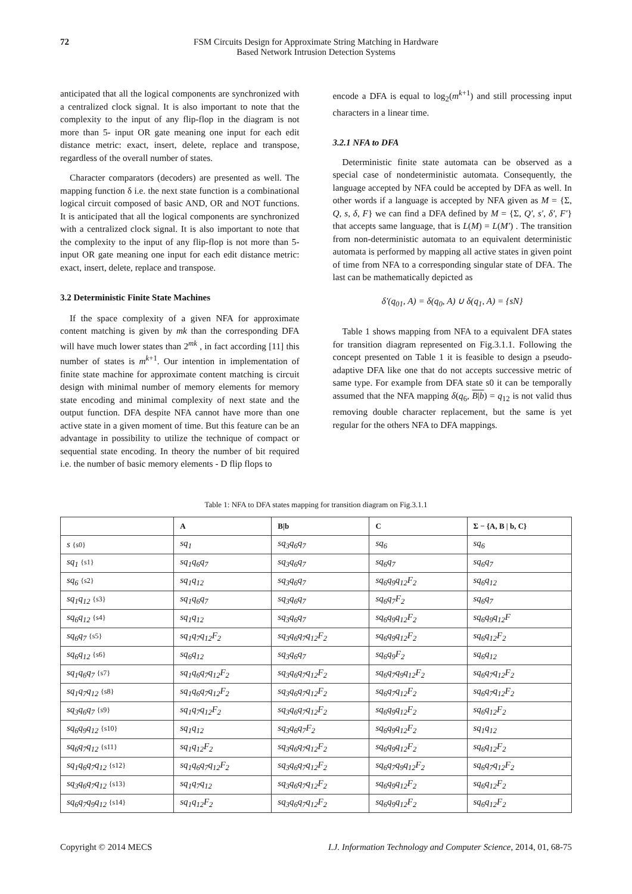72 FSM Circuits Design for Approximate String Matching in Hardware
Based Network Intrusion Detection Systems
anticipated that all the logical components are synchronized with a centralized clock signal. It is also important to note that the complexity to the input of any flip-flop in the diagram is not more than 5- input OR gate meaning one input for each edit distance metric: exact, insert, delete, replace and transpose, regardless of the overall number of states.
Character comparators (decoders) are presented as well. The mapping function δ i.e. the next state function is a combinational logical circuit composed of basic AND, OR and NOT functions. It is anticipated that all the logical components are synchronized with a centralized clock signal. It is also important to note that the complexity to the input of any flip-flop is not more than 5- input OR gate meaning one input for each edit distance metric: exact, insert, delete, replace and transpose.
3.2 Deterministic Finite State Machines
If the space complexity of a given NFA for approximate content matching is given by mk than the corresponding DFA will have much lower states than 2<sup>mk</sup> , in fact according [11] this number of states is m<sup>k+1</sup>. Our intention in implementation of finite state machine for approximate content matching is circuit design with minimal number of memory elements for memory state encoding and minimal complexity of next state and the output function. DFA despite NFA cannot have more than one active state in a given moment of time. But this feature can be an advantage in possibility to utilize the technique of compact or sequential state encoding. In theory the number of bit required i.e. the number of basic memory elements - D flip flops to
encode a DFA is equal to log<sub>2</sub>(m<sup>k+1</sup>) and still processing input characters in a linear time.
3.2.1 NFA to DFA
Deterministic finite state automata can be observed as a special case of nondeterministic automata. Consequently, the language accepted by NFA could be accepted by DFA as well. In other words if a language is accepted by NFA given as M = {Σ, Q, s, δ, F} we can find a DFA defined by M = {Σ, Q′, s′, δ′, F′} that accepts same language, that is L(M) = L(M′) . The transition from non-deterministic automata to an equivalent deterministic automata is performed by mapping all active states in given point of time from NFA to a corresponding singular state of DFA. The last can be mathematically depicted as
δ′(q<sub>01</sub>, A) = δ(q<sub>0</sub>, A) ∪ δ(q<sub>1</sub>, A) = {sN}
Table 1 shows mapping from NFA to a equivalent DFA states for transition diagram represented on Fig.3.1.1. Following the concept presented on Table 1 it is feasible to design a pseudo-adaptive DFA like one that do not accepts successive metric of same type. For example from DFA state s0 it can be temporally assumed that the NFA mapping δ(q<sub>6</sub>, B|b) = q<sub>12</sub> is not valid thus removing double character replacement, but the same is yet regular for the others NFA to DFA mappings.
Table 1: NFA to DFA states mapping for transition diagram on Fig.3.1.1
| | A | B/b | C | Σ − {A, B / b, C} |
| --- | --- | --- | --- | --- |
| s {s0} | sq<sub>1</sub> | sq<sub>3</sub>q<sub>6</sub>q<sub>7</sub> | sq<sub>6</sub> | sq<sub>6</sub> |
| sq<sub>1</sub> {s1} | sq<sub>1</sub>q<sub>6</sub>q<sub>7</sub> | sq<sub>3</sub>q<sub>6</sub>q<sub>7</sub> | sq<sub>6</sub>q<sub>7</sub> | sq<sub>6</sub>q<sub>7</sub> |
| sq<sub>6</sub> {s2} | sq<sub>1</sub>q<sub>12</sub> | sq<sub>3</sub>q<sub>6</sub>q<sub>7</sub> | sq<sub>6</sub>q<sub>9</sub>q<sub>12</sub>F<sub>2</sub> | sq<sub>6</sub>q<sub>12</sub> |
| sq<sub>1</sub>q<sub>12</sub> {s3} | sq<sub>1</sub>q<sub>6</sub>q<sub>7</sub> | sq<sub>3</sub>q<sub>6</sub>q<sub>7</sub> | sq<sub>6</sub>q<sub>7</sub>F<sub>2</sub> | sq<sub>6</sub>q<sub>7</sub> |
| sq<sub>6</sub>q<sub>12</sub> {s4} | sq<sub>1</sub>q<sub>12</sub> | sq<sub>3</sub>q<sub>6</sub>q<sub>7</sub> | sq<sub>6</sub>q<sub>9</sub>q<sub>12</sub>F<sub>2</sub> | sq<sub>6</sub>q<sub>9</sub>q<sub>12</sub>F |
| sq<sub>6</sub>q<sub>7</sub> {s5} | sq<sub>1</sub>q<sub>7</sub>q<sub>12</sub>F<sub>2</sub> | sq<sub>3</sub>q<sub>6</sub>q<sub>7</sub>q<sub>12</sub>F<sub>2</sub> | sq<sub>6</sub>q<sub>9</sub>q<sub>12</sub>F<sub>2</sub> | sq<sub>6</sub>q<sub>12</sub>F<sub>2</sub> |
| sq<sub>6</sub>q<sub>12</sub> {s6} | sq<sub>6</sub>q<sub>12</sub> | sq<sub>3</sub>q<sub>6</sub>q<sub>7</sub> | sq<sub>6</sub>q<sub>9</sub>F<sub>2</sub> | sq<sub>6</sub>q<sub>12</sub> |
| sq<sub>1</sub>q<sub>6</sub>q<sub>7</sub> {s7} | sq<sub>1</sub>q<sub>6</sub>q<sub>7</sub>q<sub>12</sub>F<sub>2</sub> | sq<sub>3</sub>q<sub>6</sub>q<sub>7</sub>q<sub>12</sub>F<sub>2</sub> | sq<sub>6</sub>q<sub>7</sub>q<sub>9</sub>q<sub>12</sub>F<sub>2</sub> | sq<sub>6</sub>q<sub>7</sub>q<sub>12</sub>F<sub>2</sub> |
| sq<sub>1</sub>q<sub>7</sub>q<sub>12</sub> {s8} | sq<sub>1</sub>q<sub>6</sub>q<sub>7</sub>q<sub>12</sub>F<sub>2</sub> | sq<sub>3</sub>q<sub>6</sub>q<sub>7</sub>q<sub>12</sub>F<sub>2</sub> | sq<sub>6</sub>q<sub>7</sub>q<sub>12</sub>F<sub>2</sub> | sq<sub>6</sub>q<sub>7</sub>q<sub>12</sub>F<sub>2</sub> |
| sq<sub>3</sub>q<sub>6</sub>q<sub>7</sub> {s9} | sq<sub>1</sub>q<sub>7</sub>q<sub>12</sub>F<sub>2</sub> | sq<sub>3</sub>q<sub>6</sub>q<sub>7</sub>q<sub>12</sub>F<sub>2</sub> | sq<sub>6</sub>q<sub>9</sub>q<sub>12</sub>F<sub>2</sub> | sq<sub>6</sub>q<sub>12</sub>F<sub>2</sub> |
| sq<sub>6</sub>q<sub>9</sub>q<sub>12</sub> {s10} | sq<sub>1</sub>q<sub>12</sub> | sq<sub>3</sub>q<sub>6</sub>q<sub>7</sub>F<sub>2</sub> | sq<sub>6</sub>q<sub>9</sub>q<sub>12</sub>F<sub>2</sub> | sq<sub>1</sub>q<sub>12</sub> |
| sq<sub>6</sub>q<sub>7</sub>q<sub>12</sub> {s11} | sq<sub>1</sub>q<sub>12</sub>F<sub>2</sub> | sq<sub>3</sub>q<sub>6</sub>q<sub>7</sub>q<sub>12</sub>F<sub>2</sub> | sq<sub>6</sub>q<sub>9</sub>q<sub>12</sub>F<sub>2</sub> | sq<sub>6</sub>q<sub>12</sub>F<sub>2</sub> |
| sq<sub>1</sub>q<sub>6</sub>q<sub>7</sub>q<sub>12</sub> {s12} | sq<sub>1</sub>q<sub>6</sub>q<sub>7</sub>q<sub>12</sub>F<sub>2</sub> | sq<sub>3</sub>q<sub>6</sub>q<sub>7</sub>q<sub>12</sub>F<sub>2</sub> | sq<sub>6</sub>q<sub>7</sub>q<sub>9</sub>q<sub>12</sub>F<sub>2</sub> | sq<sub>6</sub>q<sub>7</sub>q<sub>12</sub>F<sub>2</sub> |
| sq<sub>3</sub>q<sub>6</sub>q<sub>7</sub>q<sub>12</sub> {s13} | sq<sub>1</sub>q<sub>7</sub>q<sub>12</sub> | sq<sub>3</sub>q<sub>6</sub>q<sub>7</sub>q<sub>12</sub>F<sub>2</sub> | sq<sub>6</sub>q<sub>9</sub>q<sub>12</sub>F<sub>2</sub> | sq<sub>6</sub>q<sub>12</sub>F<sub>2</sub> |
| sq<sub>6</sub>q<sub>7</sub>q<sub>9</sub>q<sub>12</sub> {s14} | sq<sub>1</sub>q<sub>12</sub>F<sub>2</sub> | sq<sub>3</sub>q<sub>6</sub>q<sub>7</sub>q<sub>12</sub>F<sub>2</sub> | sq<sub>6</sub>q<sub>9</sub>q<sub>12</sub>F<sub>2</sub> | sq<sub>6</sub>q<sub>12</sub>F<sub>2</sub> |
Copyright © 2014 MECS I.J. Information Technology and Computer Science, 2014, 01, 68-75